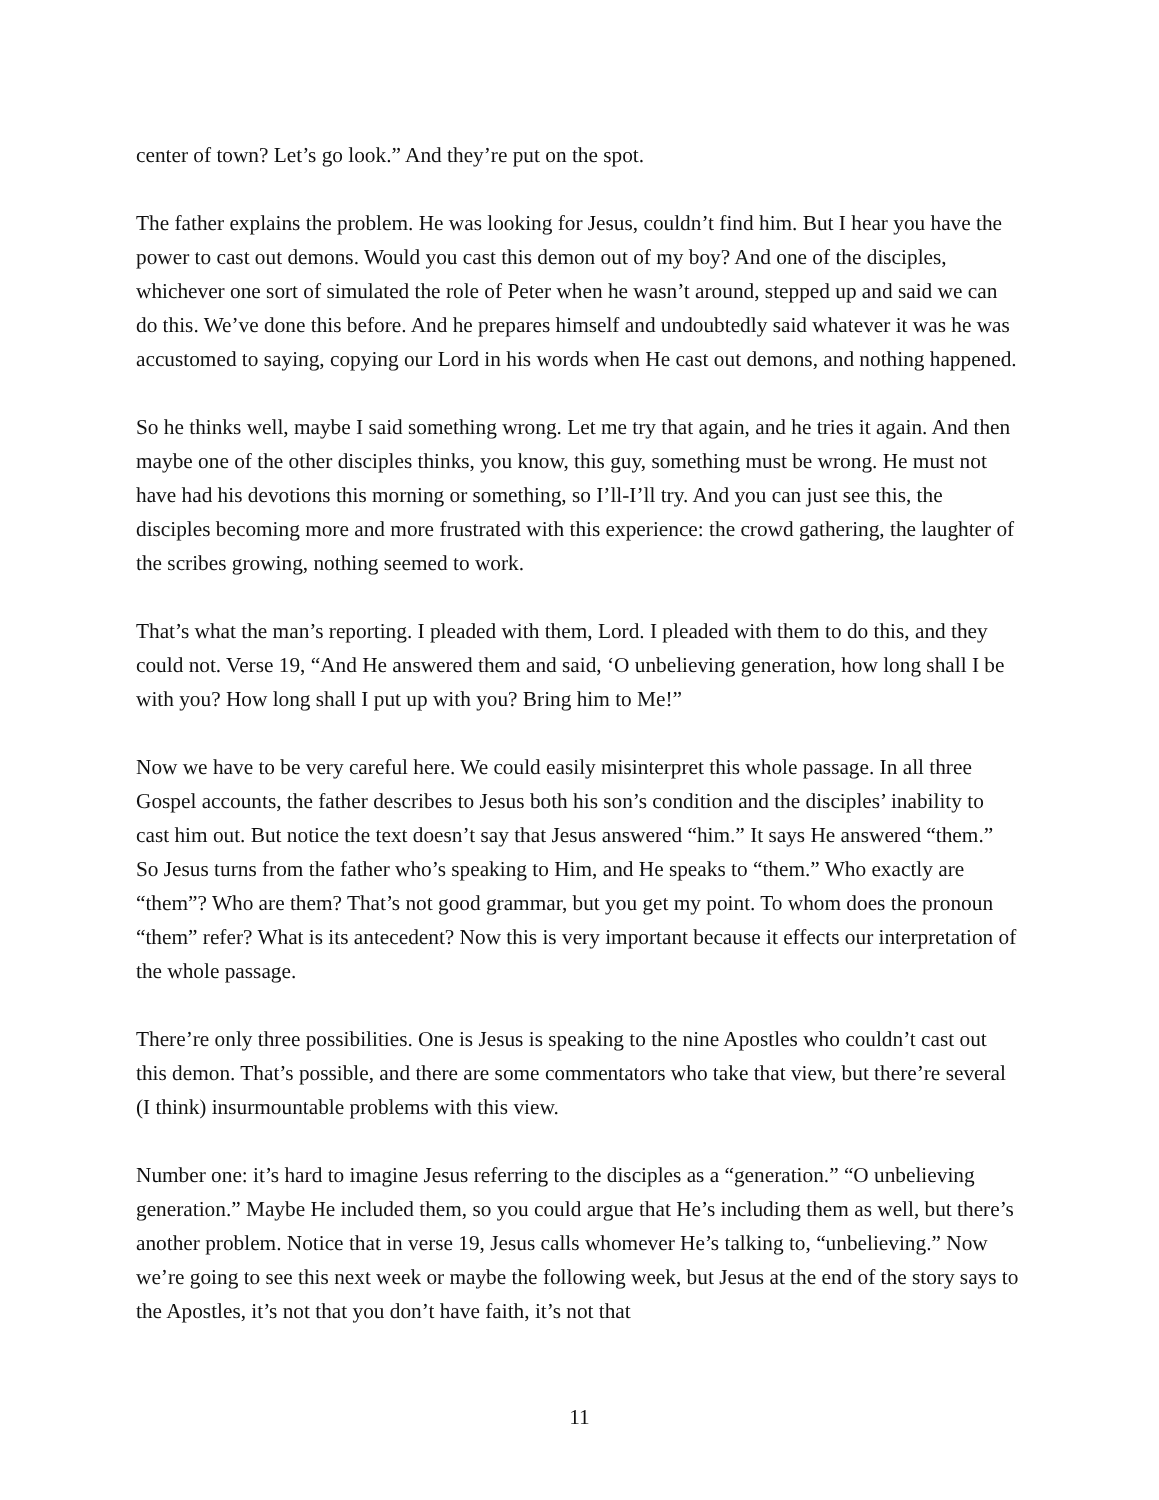center of town? Let’s go look.” And they’re put on the spot.
The father explains the problem. He was looking for Jesus, couldn’t find him. But I hear you have the power to cast out demons. Would you cast this demon out of my boy? And one of the disciples, whichever one sort of simulated the role of Peter when he wasn’t around, stepped up and said we can do this. We’ve done this before. And he prepares himself and undoubtedly said whatever it was he was accustomed to saying, copying our Lord in his words when He cast out demons, and nothing happened.
So he thinks well, maybe I said something wrong. Let me try that again, and he tries it again. And then maybe one of the other disciples thinks, you know, this guy, something must be wrong. He must not have had his devotions this morning or something, so I’ll-I’ll try. And you can just see this, the disciples becoming more and more frustrated with this experience: the crowd gathering, the laughter of the scribes growing, nothing seemed to work.
That’s what the man’s reporting. I pleaded with them, Lord. I pleaded with them to do this, and they could not. Verse 19, “And He answered them and said, ‘O unbelieving generation, how long shall I be with you? How long shall I put up with you? Bring him to Me!”
Now we have to be very careful here. We could easily misinterpret this whole passage. In all three Gospel accounts, the father describes to Jesus both his son’s condition and the disciples’ inability to cast him out. But notice the text doesn’t say that Jesus answered “him.” It says He answered “them.” So Jesus turns from the father who’s speaking to Him, and He speaks to “them.” Who exactly are “them”? Who are them? That’s not good grammar, but you get my point. To whom does the pronoun “them” refer? What is its antecedent? Now this is very important because it effects our interpretation of the whole passage.
There’re only three possibilities. One is Jesus is speaking to the nine Apostles who couldn’t cast out this demon. That’s possible, and there are some commentators who take that view, but there’re several (I think) insurmountable problems with this view.
Number one: it’s hard to imagine Jesus referring to the disciples as a “generation.” “O unbelieving generation.” Maybe He included them, so you could argue that He’s including them as well, but there’s another problem. Notice that in verse 19, Jesus calls whomever He’s talking to, “unbelieving.” Now we’re going to see this next week or maybe the following week, but Jesus at the end of the story says to the Apostles, it’s not that you don’t have faith, it’s not that
11